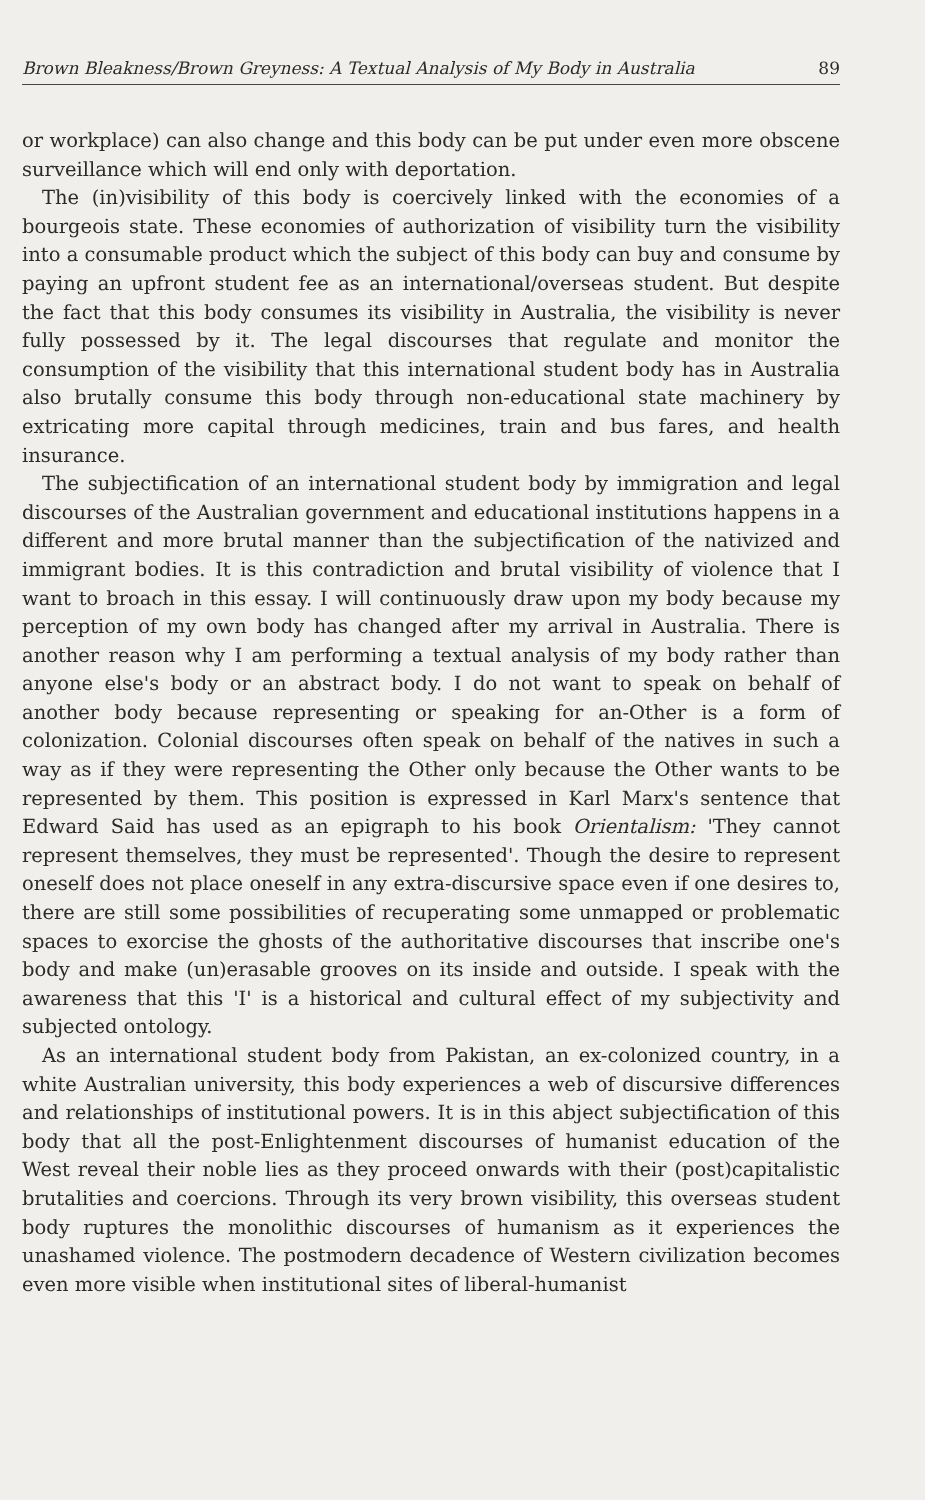Brown Bleakness/Brown Greyness: A Textual Analysis of My Body in Australia 89
or workplace) can also change and this body can be put under even more obscene surveillance which will end only with deportation.
The (in)visibility of this body is coercively linked with the economies of a bourgeois state. These economies of authorization of visibility turn the visibility into a consumable product which the subject of this body can buy and consume by paying an upfront student fee as an international/overseas student. But despite the fact that this body consumes its visibility in Australia, the visibility is never fully possessed by it. The legal discourses that regulate and monitor the consumption of the visibility that this international student body has in Australia also brutally consume this body through non-educational state machinery by extricating more capital through medicines, train and bus fares, and health insurance.
The subjectification of an international student body by immigration and legal discourses of the Australian government and educational institutions happens in a different and more brutal manner than the subjectification of the nativized and immigrant bodies. It is this contradiction and brutal visibility of violence that I want to broach in this essay. I will continuously draw upon my body because my perception of my own body has changed after my arrival in Australia. There is another reason why I am performing a textual analysis of my body rather than anyone else's body or an abstract body. I do not want to speak on behalf of another body because representing or speaking for an-Other is a form of colonization. Colonial discourses often speak on behalf of the natives in such a way as if they were representing the Other only because the Other wants to be represented by them. This position is expressed in Karl Marx's sentence that Edward Said has used as an epigraph to his book Orientalism: 'They cannot represent themselves, they must be represented'. Though the desire to represent oneself does not place oneself in any extra-discursive space even if one desires to, there are still some possibilities of recuperating some unmapped or problematic spaces to exorcise the ghosts of the authoritative discourses that inscribe one's body and make (un)erasable grooves on its inside and outside. I speak with the awareness that this 'I' is a historical and cultural effect of my subjectivity and subjected ontology.
As an international student body from Pakistan, an ex-colonized country, in a white Australian university, this body experiences a web of discursive differences and relationships of institutional powers. It is in this abject subjectification of this body that all the post-Enlightenment discourses of humanist education of the West reveal their noble lies as they proceed onwards with their (post)capitalistic brutalities and coercions. Through its very brown visibility, this overseas student body ruptures the monolithic discourses of humanism as it experiences the unashamed violence. The postmodern decadence of Western civilization becomes even more visible when institutional sites of liberal-humanist